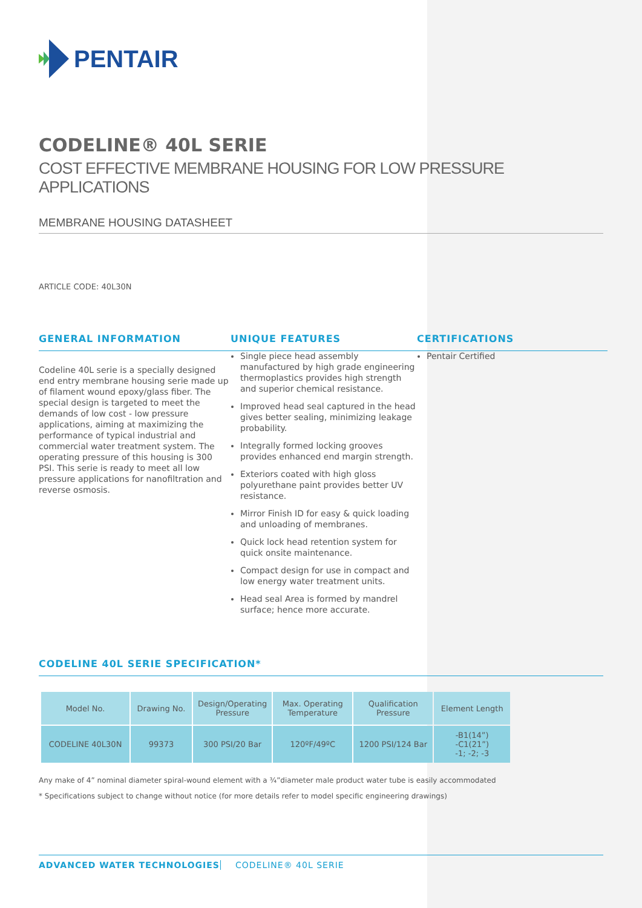PENTAIR
CODELINE® 40L SERIE
COST EFFECTIVE MEMBRANE HOUSING FOR LOW PRESSURE APPLICATIONS
MEMBRANE HOUSING DATASHEET
ARTICLE CODE: 40L30N
GENERAL INFORMATION
Codeline 40L serie is a specially designed end entry membrane housing serie made up of filament wound epoxy/glass fiber. The special design is targeted to meet the demands of low cost - low pressure applications, aiming at maximizing the performance of typical industrial and commercial water treatment system. The operating pressure of this housing is 300 PSI. This serie is ready to meet all low pressure applications for nanofiltration and reverse osmosis.
UNIQUE FEATURES
Single piece head assembly manufactured by high grade engineering thermoplastics provides high strength and superior chemical resistance.
Improved head seal captured in the head gives better sealing, minimizing leakage probability.
Integrally formed locking grooves provides enhanced end margin strength.
Exteriors coated with high gloss polyurethane paint provides better UV resistance.
Mirror Finish ID for easy & quick loading and unloading of membranes.
Quick lock head retention system for quick onsite maintenance.
Compact design for use in compact and low energy water treatment units.
Head seal Area is formed by mandrel surface; hence more accurate.
CERTIFICATIONS
Pentair Certified
CODELINE 40L SERIE SPECIFICATION*
| Model No. | Drawing No. | Design/Operating Pressure | Max. Operating Temperature | Qualification Pressure | Element Length |
| --- | --- | --- | --- | --- | --- |
| CODELINE 40L30N | 99373 | 300 PSI/20 Bar | 120ºF/49ºC | 1200 PSI/124 Bar | -B1(14”) -C1(21”) -1; -2; -3 |
Any make of 4” nominal diameter spiral-wound element with a ¾”diameter male product water tube is easily accommodated
* Specifications subject to change without notice (for more details refer to model specific engineering drawings)
ADVANCED WATER TECHNOLOGIES CODELINE® 40L SERIE